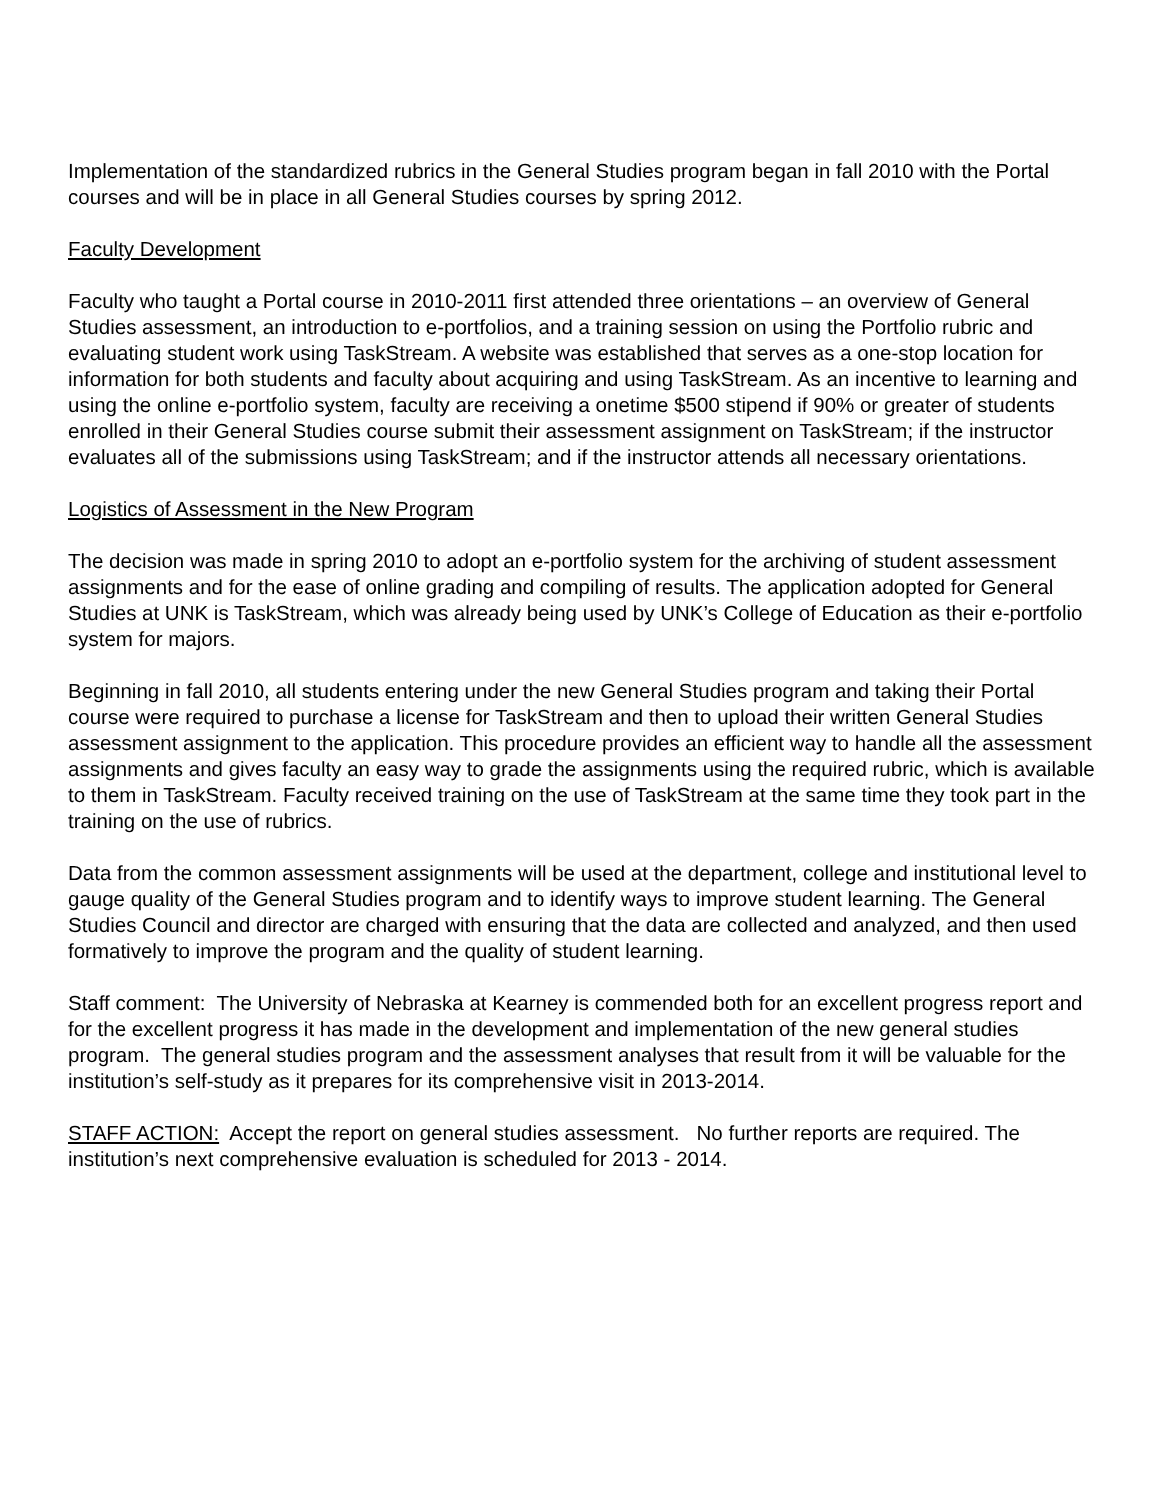Implementation of the standardized rubrics in the General Studies program began in fall 2010 with the Portal courses and will be in place in all General Studies courses by spring 2012.
Faculty Development
Faculty who taught a Portal course in 2010-2011 first attended three orientations – an overview of General Studies assessment, an introduction to e-portfolios, and a training session on using the Portfolio rubric and evaluating student work using TaskStream. A website was established that serves as a one-stop location for information for both students and faculty about acquiring and using TaskStream. As an incentive to learning and using the online e-portfolio system, faculty are receiving a onetime $500 stipend if 90% or greater of students enrolled in their General Studies course submit their assessment assignment on TaskStream; if the instructor evaluates all of the submissions using TaskStream; and if the instructor attends all necessary orientations.
Logistics of Assessment in the New Program
The decision was made in spring 2010 to adopt an e-portfolio system for the archiving of student assessment assignments and for the ease of online grading and compiling of results. The application adopted for General Studies at UNK is TaskStream, which was already being used by UNK’s College of Education as their e-portfolio system for majors.
Beginning in fall 2010, all students entering under the new General Studies program and taking their Portal course were required to purchase a license for TaskStream and then to upload their written General Studies assessment assignment to the application. This procedure provides an efficient way to handle all the assessment assignments and gives faculty an easy way to grade the assignments using the required rubric, which is available to them in TaskStream. Faculty received training on the use of TaskStream at the same time they took part in the training on the use of rubrics.
Data from the common assessment assignments will be used at the department, college and institutional level to gauge quality of the General Studies program and to identify ways to improve student learning. The General Studies Council and director are charged with ensuring that the data are collected and analyzed, and then used formatively to improve the program and the quality of student learning.
Staff comment: The University of Nebraska at Kearney is commended both for an excellent progress report and for the excellent progress it has made in the development and implementation of the new general studies program. The general studies program and the assessment analyses that result from it will be valuable for the institution’s self-study as it prepares for its comprehensive visit in 2013-2014.
STAFF ACTION: Accept the report on general studies assessment. No further reports are required. The institution’s next comprehensive evaluation is scheduled for 2013 - 2014.